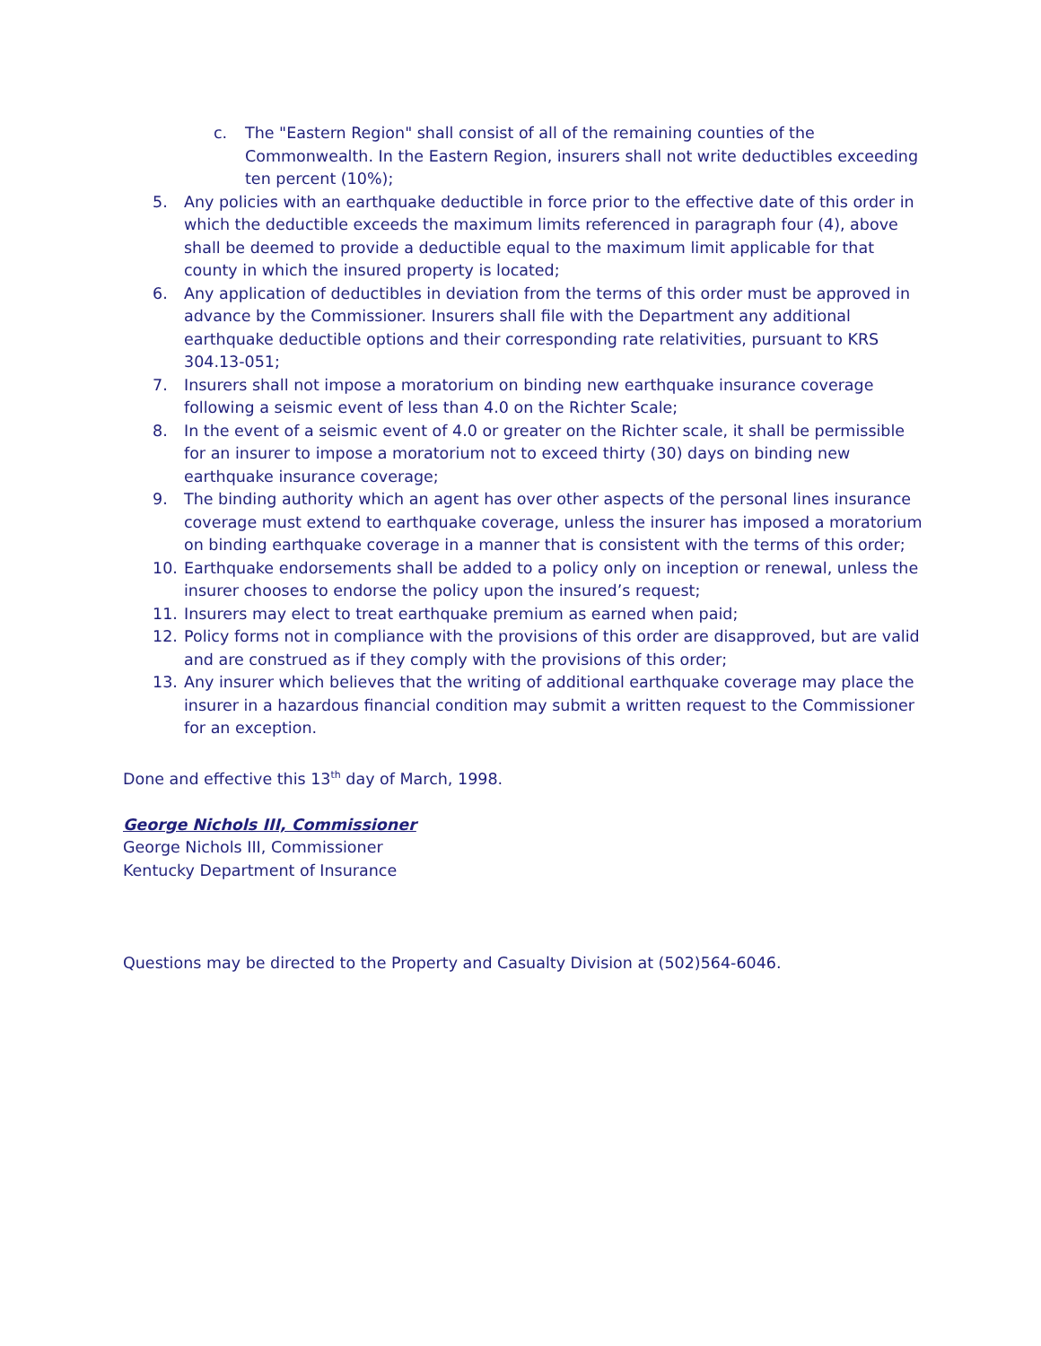c. The "Eastern Region" shall consist of all of the remaining counties of the Commonwealth. In the Eastern Region, insurers shall not write deductibles exceeding ten percent (10%);
5. Any policies with an earthquake deductible in force prior to the effective date of this order in which the deductible exceeds the maximum limits referenced in paragraph four (4), above shall be deemed to provide a deductible equal to the maximum limit applicable for that county in which the insured property is located;
6. Any application of deductibles in deviation from the terms of this order must be approved in advance by the Commissioner. Insurers shall file with the Department any additional earthquake deductible options and their corresponding rate relativities, pursuant to KRS 304.13-051;
7. Insurers shall not impose a moratorium on binding new earthquake insurance coverage following a seismic event of less than 4.0 on the Richter Scale;
8. In the event of a seismic event of 4.0 or greater on the Richter scale, it shall be permissible for an insurer to impose a moratorium not to exceed thirty (30) days on binding new earthquake insurance coverage;
9. The binding authority which an agent has over other aspects of the personal lines insurance coverage must extend to earthquake coverage, unless the insurer has imposed a moratorium on binding earthquake coverage in a manner that is consistent with the terms of this order;
10. Earthquake endorsements shall be added to a policy only on inception or renewal, unless the insurer chooses to endorse the policy upon the insured’s request;
11. Insurers may elect to treat earthquake premium as earned when paid;
12. Policy forms not in compliance with the provisions of this order are disapproved, but are valid and are construed as if they comply with the provisions of this order;
13. Any insurer which believes that the writing of additional earthquake coverage may place the insurer in a hazardous financial condition may submit a written request to the Commissioner for an exception.
Done and effective this 13<sup>th</sup> day of March, 1998.
George Nichols III, Commissioner
George Nichols III, Commissioner
Kentucky Department of Insurance
Questions may be directed to the Property and Casualty Division at (502)564-6046.